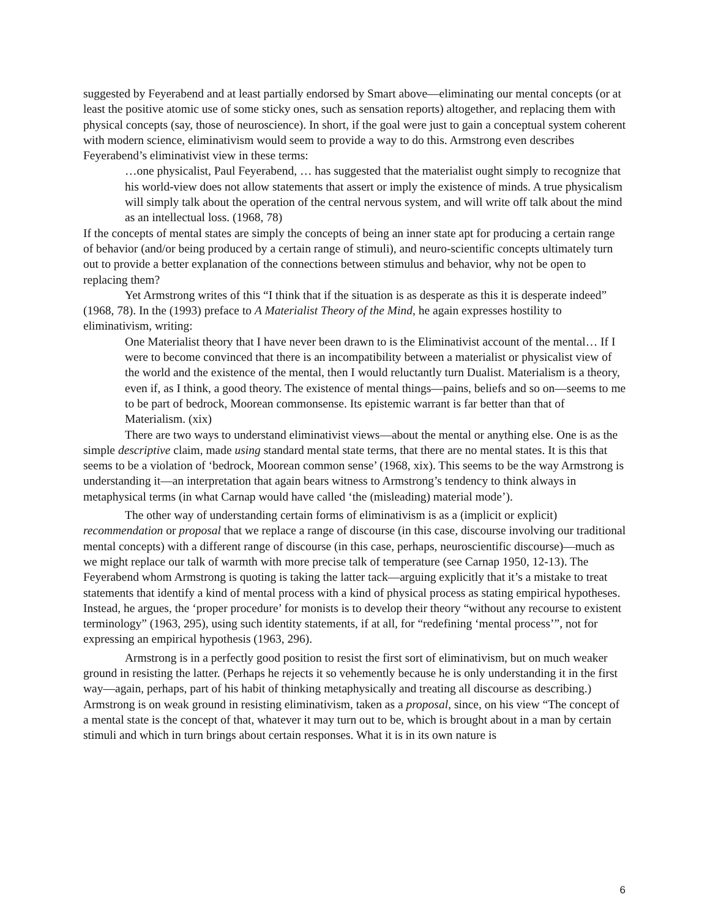suggested by Feyerabend and at least partially endorsed by Smart above—eliminating our mental concepts (or at least the positive atomic use of some sticky ones, such as sensation reports) altogether, and replacing them with physical concepts (say, those of neuroscience). In short, if the goal were just to gain a conceptual system coherent with modern science, eliminativism would seem to provide a way to do this. Armstrong even describes Feyerabend’s eliminativist view in these terms:
…one physicalist, Paul Feyerabend, … has suggested that the materialist ought simply to recognize that his world-view does not allow statements that assert or imply the existence of minds. A true physicalism will simply talk about the operation of the central nervous system, and will write off talk about the mind as an intellectual loss. (1968, 78)
If the concepts of mental states are simply the concepts of being an inner state apt for producing a certain range of behavior (and/or being produced by a certain range of stimuli), and neuro-scientific concepts ultimately turn out to provide a better explanation of the connections between stimulus and behavior, why not be open to replacing them?
Yet Armstrong writes of this “I think that if the situation is as desperate as this it is desperate indeed” (1968, 78). In the (1993) preface to A Materialist Theory of the Mind, he again expresses hostility to eliminativism, writing:
One Materialist theory that I have never been drawn to is the Eliminativist account of the mental… If I were to become convinced that there is an incompatibility between a materialist or physicalist view of the world and the existence of the mental, then I would reluctantly turn Dualist. Materialism is a theory, even if, as I think, a good theory. The existence of mental things—pains, beliefs and so on—seems to me to be part of bedrock, Moorean commonsense. Its epistemic warrant is far better than that of Materialism. (xix)
There are two ways to understand eliminativist views—about the mental or anything else. One is as the simple descriptive claim, made using standard mental state terms, that there are no mental states. It is this that seems to be a violation of ‘bedrock, Moorean common sense’ (1968, xix). This seems to be the way Armstrong is understanding it—an interpretation that again bears witness to Armstrong’s tendency to think always in metaphysical terms (in what Carnap would have called ‘the (misleading) material mode’).
The other way of understanding certain forms of eliminativism is as a (implicit or explicit) recommendation or proposal that we replace a range of discourse (in this case, discourse involving our traditional mental concepts) with a different range of discourse (in this case, perhaps, neuroscientific discourse)—much as we might replace our talk of warmth with more precise talk of temperature (see Carnap 1950, 12-13). The Feyerabend whom Armstrong is quoting is taking the latter tack—arguing explicitly that it’s a mistake to treat statements that identify a kind of mental process with a kind of physical process as stating empirical hypotheses. Instead, he argues, the ‘proper procedure’ for monists is to develop their theory “without any recourse to existent terminology” (1963, 295), using such identity statements, if at all, for “redefining ‘mental process’”, not for expressing an empirical hypothesis (1963, 296).
Armstrong is in a perfectly good position to resist the first sort of eliminativism, but on much weaker ground in resisting the latter. (Perhaps he rejects it so vehemently because he is only understanding it in the first way—again, perhaps, part of his habit of thinking metaphysically and treating all discourse as describing.) Armstrong is on weak ground in resisting eliminativism, taken as a proposal, since, on his view “The concept of a mental state is the concept of that, whatever it may turn out to be, which is brought about in a man by certain stimuli and which in turn brings about certain responses. What it is in its own nature is
6